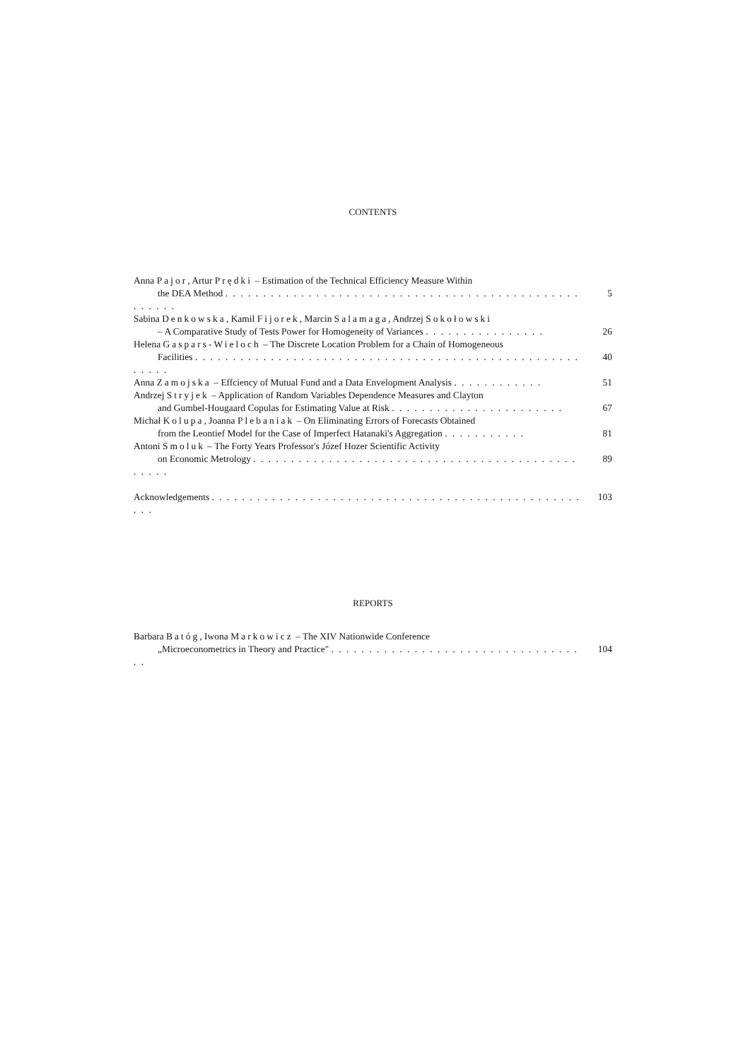CONTENTS
Anna Pajor, Artur Prędki – Estimation of the Technical Efficiency Measure Within
the DEA Method . . . . . . . . . . . . . . . . . . . . . . . . . . . . . . . . . . . . . . . . . . . . . . . . . . . . .
5
Sabina Denkowska, Kamil Fijorek, Marcin Salamaga, Andrzej Sokołowski
– A Comparative Study of Tests Power for Homogeneity of Variances . . . . . . . . . . . . . . . .
26
Helena Gaspars-Wieloch – The Discrete Location Problem for a Chain of Homogeneous
Facilities . . . . . . . . . . . . . . . . . . . . . . . . . . . . . . . . . . . . . . . . . . . . . . . . . . . . . . . .
40
Anna Zamojska – Effciency of Mutual Fund and a Data Envelopment Analysis . . . . . . . . . . . .
51
Andrzej Stryjek – Application of Random Variables Dependence Measures and Clayton
and Gumbel-Hougaard Copulas for Estimating Value at Risk . . . . . . . . . . . . . . . . . . . . . . .
67
Michał Kolupa, Joanna Plebaniak – On Eliminating Errors of Forecasts Obtained
from the Leontief Model for the Case of Imperfect Hatanaki's Aggregation . . . . . . . . . . .
81
Antoni Smoluk – The Forty Years Professor's Józef Hozer Scientific Activity
on Economic Metrology . . . . . . . . . . . . . . . . . . . . . . . . . . . . . . . . . . . . . . . . . . . . . . . .
89
Acknowledgements . . . . . . . . . . . . . . . . . . . . . . . . . . . . . . . . . . . . . . . . . . . . . . . . . . . .
103
REPORTS
Barbara Batóg, Iwona Markowicz – The XIV Nationwide Conference
„Microeconometrics in Theory and Practice" . . . . . . . . . . . . . . . . . . . . . . . . . . . . . . . . . . .
104